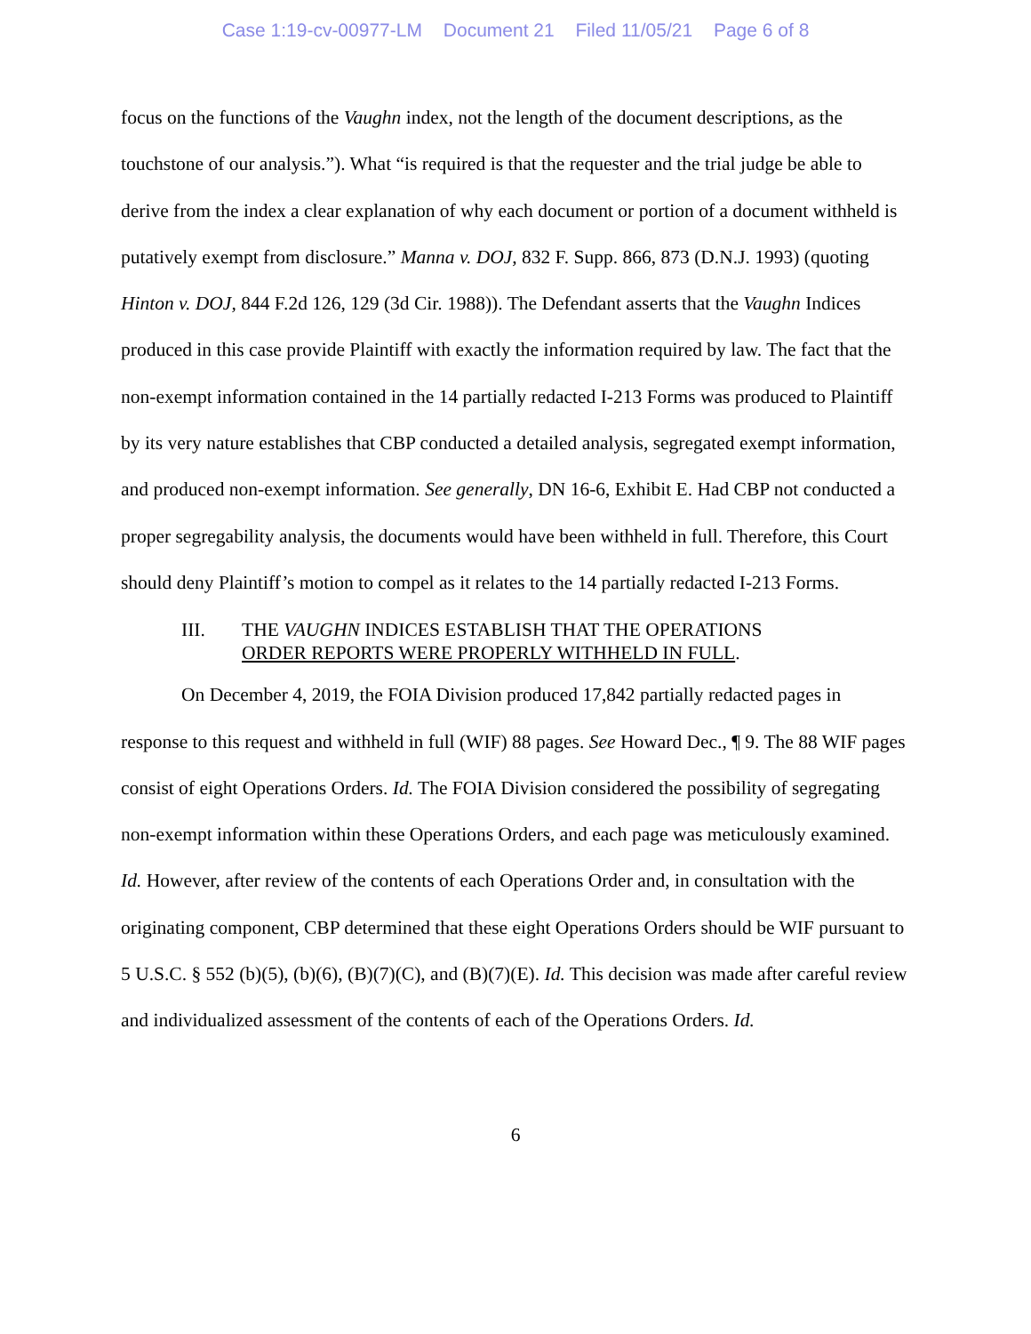Case 1:19-cv-00977-LM Document 21 Filed 11/05/21 Page 6 of 8
focus on the functions of the Vaughn index, not the length of the document descriptions, as the touchstone of our analysis.”). What “is required is that the requester and the trial judge be able to derive from the index a clear explanation of why each document or portion of a document withheld is putatively exempt from disclosure.” Manna v. DOJ, 832 F. Supp. 866, 873 (D.N.J. 1993) (quoting Hinton v. DOJ, 844 F.2d 126, 129 (3d Cir. 1988)). The Defendant asserts that the Vaughn Indices produced in this case provide Plaintiff with exactly the information required by law. The fact that the non-exempt information contained in the 14 partially redacted I-213 Forms was produced to Plaintiff by its very nature establishes that CBP conducted a detailed analysis, segregated exempt information, and produced non-exempt information. See generally, DN 16-6, Exhibit E. Had CBP not conducted a proper segregability analysis, the documents would have been withheld in full. Therefore, this Court should deny Plaintiff’s motion to compel as it relates to the 14 partially redacted I-213 Forms.
III. THE VAUGHN INDICES ESTABLISH THAT THE OPERATIONS
ORDER REPORTS WERE PROPERLY WITHHELD IN FULL.
On December 4, 2019, the FOIA Division produced 17,842 partially redacted pages in response to this request and withheld in full (WIF) 88 pages. See Howard Dec., ¶ 9. The 88 WIF pages consist of eight Operations Orders. Id. The FOIA Division considered the possibility of segregating non-exempt information within these Operations Orders, and each page was meticulously examined. Id. However, after review of the contents of each Operations Order and, in consultation with the originating component, CBP determined that these eight Operations Orders should be WIF pursuant to 5 U.S.C. § 552 (b)(5), (b)(6), (B)(7)(C), and (B)(7)(E). Id. This decision was made after careful review and individualized assessment of the contents of each of the Operations Orders. Id.
6